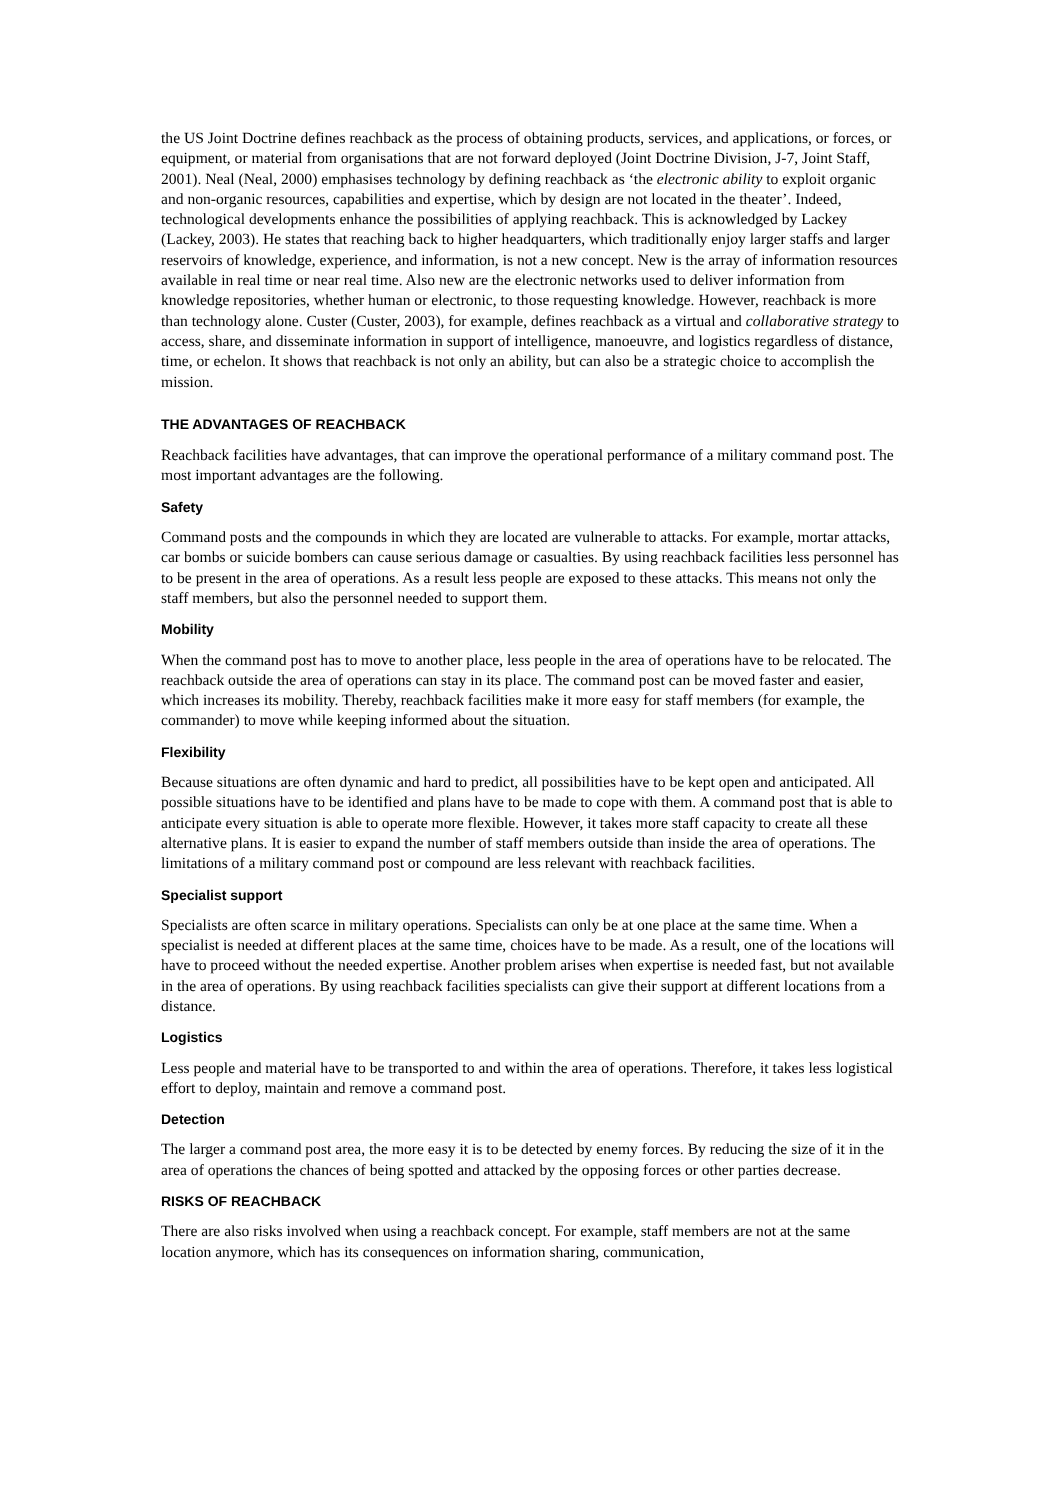the US Joint Doctrine defines reachback as the process of obtaining products, services, and applications, or forces, or equipment, or material from organisations that are not forward deployed (Joint Doctrine Division, J-7, Joint Staff, 2001). Neal (Neal, 2000) emphasises technology by defining reachback as ‘the electronic ability to exploit organic and non-organic resources, capabilities and expertise, which by design are not located in the theater’. Indeed, technological developments enhance the possibilities of applying reachback. This is acknowledged by Lackey (Lackey, 2003). He states that reaching back to higher headquarters, which traditionally enjoy larger staffs and larger reservoirs of knowledge, experience, and information, is not a new concept. New is the array of information resources available in real time or near real time. Also new are the electronic networks used to deliver information from knowledge repositories, whether human or electronic, to those requesting knowledge. However, reachback is more than technology alone. Custer (Custer, 2003), for example, defines reachback as a virtual and collaborative strategy to access, share, and disseminate information in support of intelligence, manoeuvre, and logistics regardless of distance, time, or echelon. It shows that reachback is not only an ability, but can also be a strategic choice to accomplish the mission.
THE ADVANTAGES OF REACHBACK
Reachback facilities have advantages, that can improve the operational performance of a military command post. The most important advantages are the following.
Safety
Command posts and the compounds in which they are located are vulnerable to attacks. For example, mortar attacks, car bombs or suicide bombers can cause serious damage or casualties. By using reachback facilities less personnel has to be present in the area of operations. As a result less people are exposed to these attacks. This means not only the staff members, but also the personnel needed to support them.
Mobility
When the command post has to move to another place, less people in the area of operations have to be relocated. The reachback outside the area of operations can stay in its place. The command post can be moved faster and easier, which increases its mobility. Thereby, reachback facilities make it more easy for staff members (for example, the commander) to move while keeping informed about the situation.
Flexibility
Because situations are often dynamic and hard to predict, all possibilities have to be kept open and anticipated. All possible situations have to be identified and plans have to be made to cope with them. A command post that is able to anticipate every situation is able to operate more flexible. However, it takes more staff capacity to create all these alternative plans. It is easier to expand the number of staff members outside than inside the area of operations. The limitations of a military command post or compound are less relevant with reachback facilities.
Specialist support
Specialists are often scarce in military operations. Specialists can only be at one place at the same time. When a specialist is needed at different places at the same time, choices have to be made. As a result, one of the locations will have to proceed without the needed expertise. Another problem arises when expertise is needed fast, but not available in the area of operations. By using reachback facilities specialists can give their support at different locations from a distance.
Logistics
Less people and material have to be transported to and within the area of operations. Therefore, it takes less logistical effort to deploy, maintain and remove a command post.
Detection
The larger a command post area, the more easy it is to be detected by enemy forces. By reducing the size of it in the area of operations the chances of being spotted and attacked by the opposing forces or other parties decrease.
RISKS OF REACHBACK
There are also risks involved when using a reachback concept. For example, staff members are not at the same location anymore, which has its consequences on information sharing, communication,